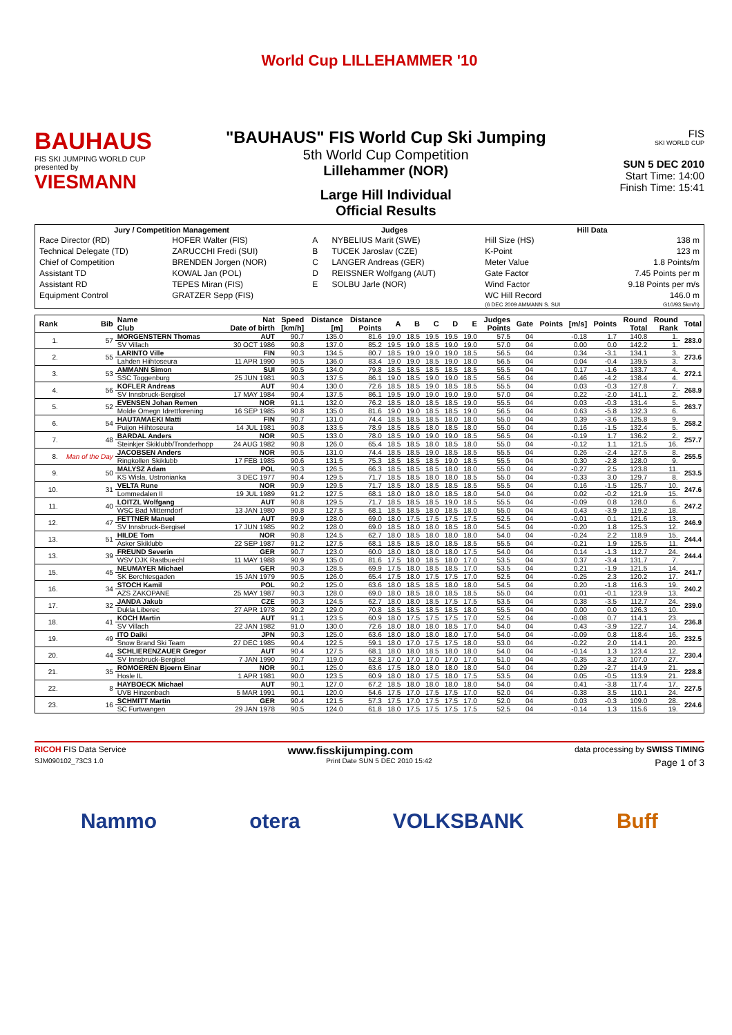World Cup LILLEHAMMER '10
BAUHAUS
FIS SKI JUMPING WORLD CUP
presented by
VIESMANN
"BAUHAUS" FIS World Cup Ski Jumping
5th World Cup Competition
Lillehammer (NOR)
Large Hill Individual
Official Results
FIS
SKI WORLD CUP
SUN 5 DEC 2010
Start Time: 14:00
Finish Time: 15:41
| Jury / Competition Management | | Judges | | Hill Data | |
| --- | --- | --- | --- | --- | --- |
| Race Director (RD) | HOFER Walter (FIS) | A | NYBELIUS Marit (SWE) | Hill Size (HS) | 138 m |
| Technical Delegate (TD) | ZARUCCHI Fredi (SUI) | B | TUCEK Jaroslav (CZE) | K-Point | 123 m |
| Chief of Competition | BRENDEN Jorgen (NOR) | C | LANGER Andreas (GER) | Meter Value | 1.8 Points/m |
| Assistant TD | KOWAL Jan (POL) | D | REISSNER Wolfgang (AUT) | Gate Factor | 7.45 Points per m |
| Assistant RD | TEPES Miran (FIS) | E | SOLBU Jarle (NOR) | Wind Factor | 9.18 Points per m/s |
| Equipment Control | GRATZER Sepp (FIS) | | | WC Hill Record | 146.0 m |
| | | | | (6 DEC 2009 AMMANN S. SUI | G10/93.5km/h) |
| Rank | Bib | Name Club | Nat Date of birth | Speed [km/h] | Distance [m] | Distance Points | A | B | C | D | E | Judges Points | Gate | Points | [m/s] | Points | Round Total | Round Rank | Total |
| --- | --- | --- | --- | --- | --- | --- | --- | --- | --- | --- | --- | --- | --- | --- | --- | --- | --- | --- | --- |
| 1. | 57 | MORGENSTERN Thomas | AUT | 90.7 | 135.0 | 81.6 | 19.0 | 18.5 | 19.5 | 19.5 | 19.0 | 57.5 | 04 | | -0.18 | 1.7 | 140.8 | 1. | 283.0 |
| | | SV Villach | 30 OCT 1986 | 90.8 | 137.0 | 85.2 | 19.5 | 19.0 | 18.5 | 19.0 | 19.0 | 57.0 | 04 | | 0.00 | 0.0 | 142.2 | 1. | |
| 2. | 55 | LARINTO Ville | FIN | 90.3 | 134.5 | 80.7 | 18.5 | 19.0 | 19.0 | 19.0 | 18.5 | 56.5 | 04 | | 0.34 | -3.1 | 134.1 | 3. | 273.6 |
| | | Lahden Hiihtoseura | 11 APR 1990 | 90.5 | 136.0 | 83.4 | 19.0 | 19.0 | 18.5 | 19.0 | 18.0 | 56.5 | 04 | | 0.04 | -0.4 | 139.5 | 3. | |
| 3. | 53 | AMMANN Simon | SUI | 90.5 | 134.0 | 79.8 | 18.5 | 18.5 | 18.5 | 18.5 | 18.5 | 55.5 | 04 | | 0.17 | -1.6 | 133.7 | 4. | 272.1 |
| | | SSC Toggenburg | 25 JUN 1981 | 90.3 | 137.5 | 86.1 | 19.0 | 18.5 | 19.0 | 19.0 | 18.5 | 56.5 | 04 | | 0.46 | -4.2 | 138.4 | 4. | |
| 4. | 56 | KOFLER Andreas | AUT | 90.4 | 130.0 | 72.6 | 18.5 | 18.5 | 19.0 | 18.5 | 18.5 | 55.5 | 04 | | 0.03 | -0.3 | 127.8 | 7. | 268.9 |
| | | SV Innsbruck-Bergisel | 17 MAY 1984 | 90.4 | 137.5 | 86.1 | 19.5 | 19.0 | 19.0 | 19.0 | 19.0 | 57.0 | 04 | | 0.22 | -2.0 | 141.1 | 2. | |
| 5. | 52 | EVENSEN Johan Remen | NOR | 91.1 | 132.0 | 76.2 | 18.5 | 18.0 | 18.5 | 18.5 | 19.0 | 55.5 | 04 | | 0.03 | -0.3 | 131.4 | 5. | 263.7 |
| | | Molde Omegn Idrettforening | 16 SEP 1985 | 90.8 | 135.0 | 81.6 | 19.0 | 19.0 | 18.5 | 18.5 | 19.0 | 56.5 | 04 | | 0.63 | -5.8 | 132.3 | 6. | |
| 6. | 54 | HAUTAMAEKI Matti | FIN | 90.7 | 131.0 | 74.4 | 18.5 | 18.5 | 18.5 | 18.0 | 18.0 | 55.0 | 04 | | 0.39 | -3.6 | 125.8 | 9. | 258.2 |
| | | Puijon Hiihtoseura | 14 JUL 1981 | 90.8 | 133.5 | 78.9 | 18.5 | 18.5 | 18.0 | 18.5 | 18.0 | 55.0 | 04 | | 0.16 | -1.5 | 132.4 | 5. | |
| 7. | 48 | BARDAL Anders | NOR | 90.5 | 133.0 | 78.0 | 18.5 | 19.0 | 19.0 | 19.0 | 18.5 | 56.5 | 04 | | -0.19 | 1.7 | 136.2 | 2. | 257.7 |
| | | Steinkjer Skiklubb/Tronderhopp | 24 AUG 1982 | 90.8 | 126.0 | 65.4 | 18.5 | 18.5 | 18.0 | 18.5 | 18.0 | 55.0 | 04 | | -0.12 | 1.1 | 121.5 | 16. | |
| 8. | Man of the Day | JACOBSEN Anders | NOR | 90.5 | 131.0 | 74.4 | 18.5 | 18.5 | 19.0 | 18.5 | 18.5 | 55.5 | 04 | | 0.26 | -2.4 | 127.5 | 8. | 255.5 |
| | | Ringkollen Skiklubb | 17 FEB 1985 | 90.6 | 131.5 | 75.3 | 18.5 | 18.5 | 18.5 | 19.0 | 18.5 | 55.5 | 04 | | 0.30 | -2.8 | 128.0 | 9. | |
| 9. | 50 | MALYSZ Adam | POL | 90.3 | 126.5 | 66.3 | 18.5 | 18.5 | 18.5 | 18.0 | 18.0 | 55.0 | 04 | | -0.27 | 2.5 | 123.8 | 11. | 253.5 |
| | | KS Wisla, Ustronianka | 3 DEC 1977 | 90.4 | 129.5 | 71.7 | 18.5 | 18.5 | 18.0 | 18.0 | 18.5 | 55.0 | 04 | | -0.33 | 3.0 | 129.7 | 8. | |
| 10. | 31 | VELTA Rune | NOR | 90.9 | 129.5 | 71.7 | 18.5 | 18.0 | 18.5 | 18.5 | 18.5 | 55.5 | 04 | | 0.16 | -1.5 | 125.7 | 10. | 247.6 |
| | | Lommedalen Il | 19 JUL 1989 | 91.2 | 127.5 | 68.1 | 18.0 | 18.0 | 18.0 | 18.5 | 18.0 | 54.0 | 04 | | 0.02 | -0.2 | 121.9 | 15. | |
| 11. | 40 | LOITZL Wolfgang | AUT | 90.8 | 129.5 | 71.7 | 18.5 | 18.5 | 18.5 | 19.0 | 18.5 | 55.5 | 04 | | -0.09 | 0.8 | 128.0 | 6. | 247.2 |
| | | WSC Bad Mitterndorf | 13 JAN 1980 | 90.8 | 127.5 | 68.1 | 18.5 | 18.5 | 18.0 | 18.5 | 18.0 | 55.0 | 04 | | 0.43 | -3.9 | 119.2 | 18. | |
| 12. | 47 | FETTNER Manuel | AUT | 89.9 | 128.0 | 69.0 | 18.0 | 17.5 | 17.5 | 17.5 | 17.5 | 52.5 | 04 | | -0.01 | 0.1 | 121.6 | 13. | 246.9 |
| | | SV Innsbruck-Bergisel | 17 JUN 1985 | 90.2 | 128.0 | 69.0 | 18.5 | 18.0 | 18.0 | 18.5 | 18.0 | 54.5 | 04 | | -0.20 | 1.8 | 125.3 | 12. | |
| 13. | 51 | HILDE Tom | NOR | 90.8 | 124.5 | 62.7 | 18.0 | 18.5 | 18.0 | 18.0 | 18.0 | 54.0 | 04 | | -0.24 | 2.2 | 118.9 | 15. | 244.4 |
| | | Asker Skiklubb | 22 SEP 1987 | 91.2 | 127.5 | 68.1 | 18.5 | 18.5 | 18.0 | 18.5 | 18.5 | 55.5 | 04 | | -0.21 | 1.9 | 125.5 | 11. | |
| 13. | 39 | FREUND Severin | GER | 90.7 | 123.0 | 60.0 | 18.0 | 18.0 | 18.0 | 18.0 | 17.5 | 54.0 | 04 | | 0.14 | -1.3 | 112.7 | 24. | 244.4 |
| | | WSV DJK Rastbuechl | 11 MAY 1988 | 90.9 | 135.0 | 81.6 | 17.5 | 18.0 | 18.5 | 18.0 | 17.0 | 53.5 | 04 | | 0.37 | -3.4 | 131.7 | 7. | |
| 15. | 45 | NEUMAYER Michael | GER | 90.3 | 128.5 | 69.9 | 17.5 | 18.0 | 18.5 | 18.5 | 17.0 | 53.5 | 04 | | 0.21 | -1.9 | 121.5 | 14. | 241.7 |
| | | SK Berchtesgaden | 15 JAN 1979 | 90.5 | 126.0 | 65.4 | 17.5 | 18.0 | 17.5 | 17.5 | 17.0 | 52.5 | 04 | | -0.25 | 2.3 | 120.2 | 17. | |
| 16. | 34 | STOCH Kamil | POL | 90.2 | 125.0 | 63.6 | 18.0 | 18.5 | 18.5 | 18.0 | 18.0 | 54.5 | 04 | | 0.20 | -1.8 | 116.3 | 19. | 240.2 |
| | | AZS ZAKOPANE | 25 MAY 1987 | 90.3 | 128.0 | 69.0 | 18.0 | 18.5 | 18.0 | 18.5 | 18.5 | 55.0 | 04 | | 0.01 | -0.1 | 123.9 | 13. | |
| 17. | 32 | JANDA Jakub | CZE | 90.3 | 124.5 | 62.7 | 18.0 | 18.0 | 18.5 | 17.5 | 17.5 | 53.5 | 04 | | 0.38 | -3.5 | 112.7 | 24. | 239.0 |
| | | Dukla Liberec | 27 APR 1978 | 90.2 | 129.0 | 70.8 | 18.5 | 18.5 | 18.5 | 18.5 | 18.0 | 55.5 | 04 | | 0.00 | 0.0 | 126.3 | 10. | |
| 18. | 41 | KOCH Martin | AUT | 91.1 | 123.5 | 60.9 | 18.0 | 17.5 | 17.5 | 17.5 | 17.0 | 52.5 | 04 | | -0.08 | 0.7 | 114.1 | 23. | 236.8 |
| | | SV Villach | 22 JAN 1982 | 91.0 | 130.0 | 72.6 | 18.0 | 18.0 | 18.0 | 18.5 | 17.0 | 54.0 | 04 | | 0.43 | -3.9 | 122.7 | 14. | |
| 19. | 49 | ITO Daiki | JPN | 90.3 | 125.0 | 63.6 | 18.0 | 18.0 | 18.0 | 18.0 | 17.0 | 54.0 | 04 | | -0.09 | 0.8 | 118.4 | 16. | 232.5 |
| | | Snow Brand Ski Team | 27 DEC 1985 | 90.4 | 122.5 | 59.1 | 18.0 | 17.0 | 17.5 | 17.5 | 18.0 | 53.0 | 04 | | -0.22 | 2.0 | 114.1 | 20. | |
| 20. | 44 | SCHLIERENZAUER Gregor | AUT | 90.4 | 127.5 | 68.1 | 18.0 | 18.0 | 18.5 | 18.0 | 18.0 | 54.0 | 04 | | -0.14 | 1.3 | 123.4 | 12. | 230.4 |
| | | SV Innsbruck-Bergisel | 7 JAN 1990 | 90.7 | 119.0 | 52.8 | 17.0 | 17.0 | 17.0 | 17.0 | 17.0 | 51.0 | 04 | | -0.35 | 3.2 | 107.0 | 27. | |
| 21. | 35 | ROMOEREN Bjoern Einar | NOR | 90.1 | 125.0 | 63.6 | 17.5 | 18.0 | 18.0 | 18.0 | 18.0 | 54.0 | 04 | | 0.29 | -2.7 | 114.9 | 21. | 228.8 |
| | | Hosle IL | 1 APR 1981 | 90.0 | 123.5 | 60.9 | 18.0 | 18.0 | 17.5 | 18.0 | 17.5 | 53.5 | 04 | | 0.05 | -0.5 | 113.9 | 21. | |
| 22. | 8 | HAYBOECK Michael | AUT | 90.1 | 127.0 | 67.2 | 18.5 | 18.0 | 18.0 | 18.0 | 18.0 | 54.0 | 04 | | 0.41 | -3.8 | 117.4 | 17. | 227.5 |
| | | UVB Hinzenbach | 5 MAR 1991 | 90.1 | 120.0 | 54.6 | 17.5 | 17.0 | 17.5 | 17.5 | 17.0 | 52.0 | 04 | | -0.38 | 3.5 | 110.1 | 24. | |
| 23. | 16 | SCHMITT Martin | GER | 90.4 | 121.5 | 57.3 | 17.5 | 17.0 | 17.5 | 17.5 | 17.0 | 52.0 | 04 | | 0.03 | -0.3 | 109.0 | 28. | 224.6 |
| | | SC Furtwangen | 29 JAN 1978 | 90.5 | 124.0 | 61.8 | 18.0 | 17.5 | 17.5 | 17.5 | 17.5 | 52.5 | 04 | | -0.14 | 1.3 | 115.6 | 19. | |
RICOH FIS Data Service www.fisskijumping.com data processing by SWISS TIMING
SJM090102_73C3 1.0 Print Date SUN 5 DEC 2010 15:42 Page 1 of 3
Nammo otera VOLKSBANK Buff